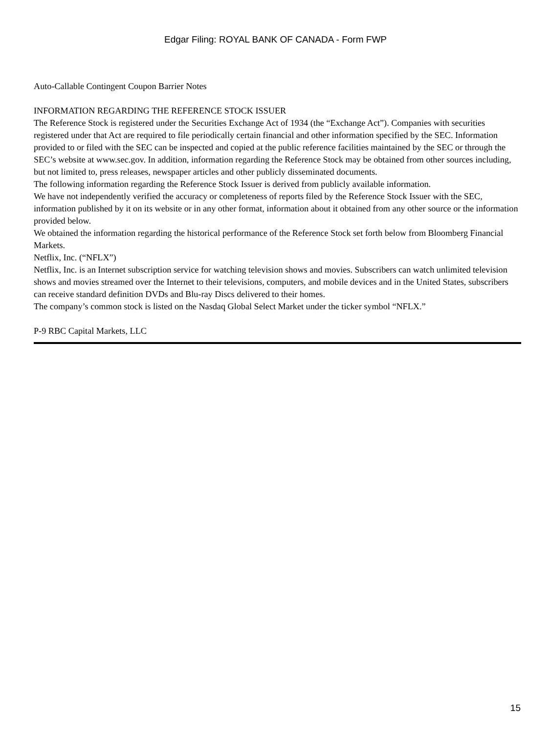Edgar Filing: ROYAL BANK OF CANADA - Form FWP
Auto-Callable Contingent Coupon Barrier Notes
INFORMATION REGARDING THE REFERENCE STOCK ISSUER
The Reference Stock is registered under the Securities Exchange Act of 1934 (the “Exchange Act”). Companies with securities registered under that Act are required to file periodically certain financial and other information specified by the SEC. Information provided to or filed with the SEC can be inspected and copied at the public reference facilities maintained by the SEC or through the SEC’s website at www.sec.gov. In addition, information regarding the Reference Stock may be obtained from other sources including, but not limited to, press releases, newspaper articles and other publicly disseminated documents.
The following information regarding the Reference Stock Issuer is derived from publicly available information.
We have not independently verified the accuracy or completeness of reports filed by the Reference Stock Issuer with the SEC, information published by it on its website or in any other format, information about it obtained from any other source or the information provided below.
We obtained the information regarding the historical performance of the Reference Stock set forth below from Bloomberg Financial Markets.
Netflix, Inc. (“NFLX”)
Netflix, Inc. is an Internet subscription service for watching television shows and movies. Subscribers can watch unlimited television shows and movies streamed over the Internet to their televisions, computers, and mobile devices and in the United States, subscribers can receive standard definition DVDs and Blu-ray Discs delivered to their homes.
The company’s common stock is listed on the Nasdaq Global Select Market under the ticker symbol “NFLX.”
P-9 RBC Capital Markets, LLC
15